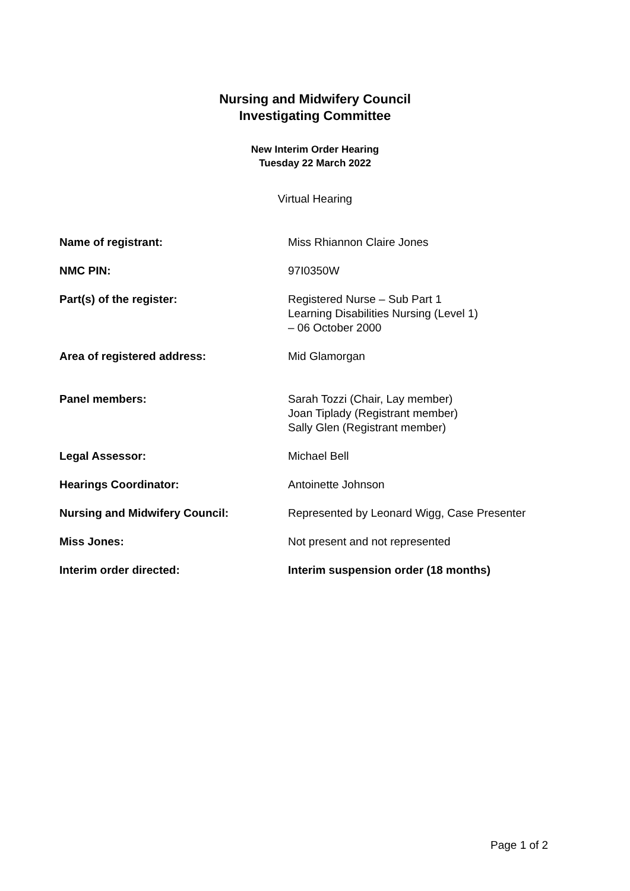Nursing and Midwifery Council
Investigating Committee
New Interim Order Hearing
Tuesday 22 March 2022
Virtual Hearing
| Name of registrant: | Miss Rhiannon Claire Jones |
| NMC PIN: | 97I0350W |
| Part(s) of the register: | Registered Nurse – Sub Part 1 Learning Disabilities Nursing (Level 1) – 06 October 2000 |
| Area of registered address: | Mid Glamorgan |
| Panel members: | Sarah Tozzi (Chair, Lay member) Joan Tiplady (Registrant member) Sally Glen (Registrant member) |
| Legal Assessor: | Michael Bell |
| Hearings Coordinator: | Antoinette Johnson |
| Nursing and Midwifery Council: | Represented by Leonard Wigg, Case Presenter |
| Miss Jones: | Not present and not represented |
| Interim order directed: | Interim suspension order (18 months) |
Page 1 of 2